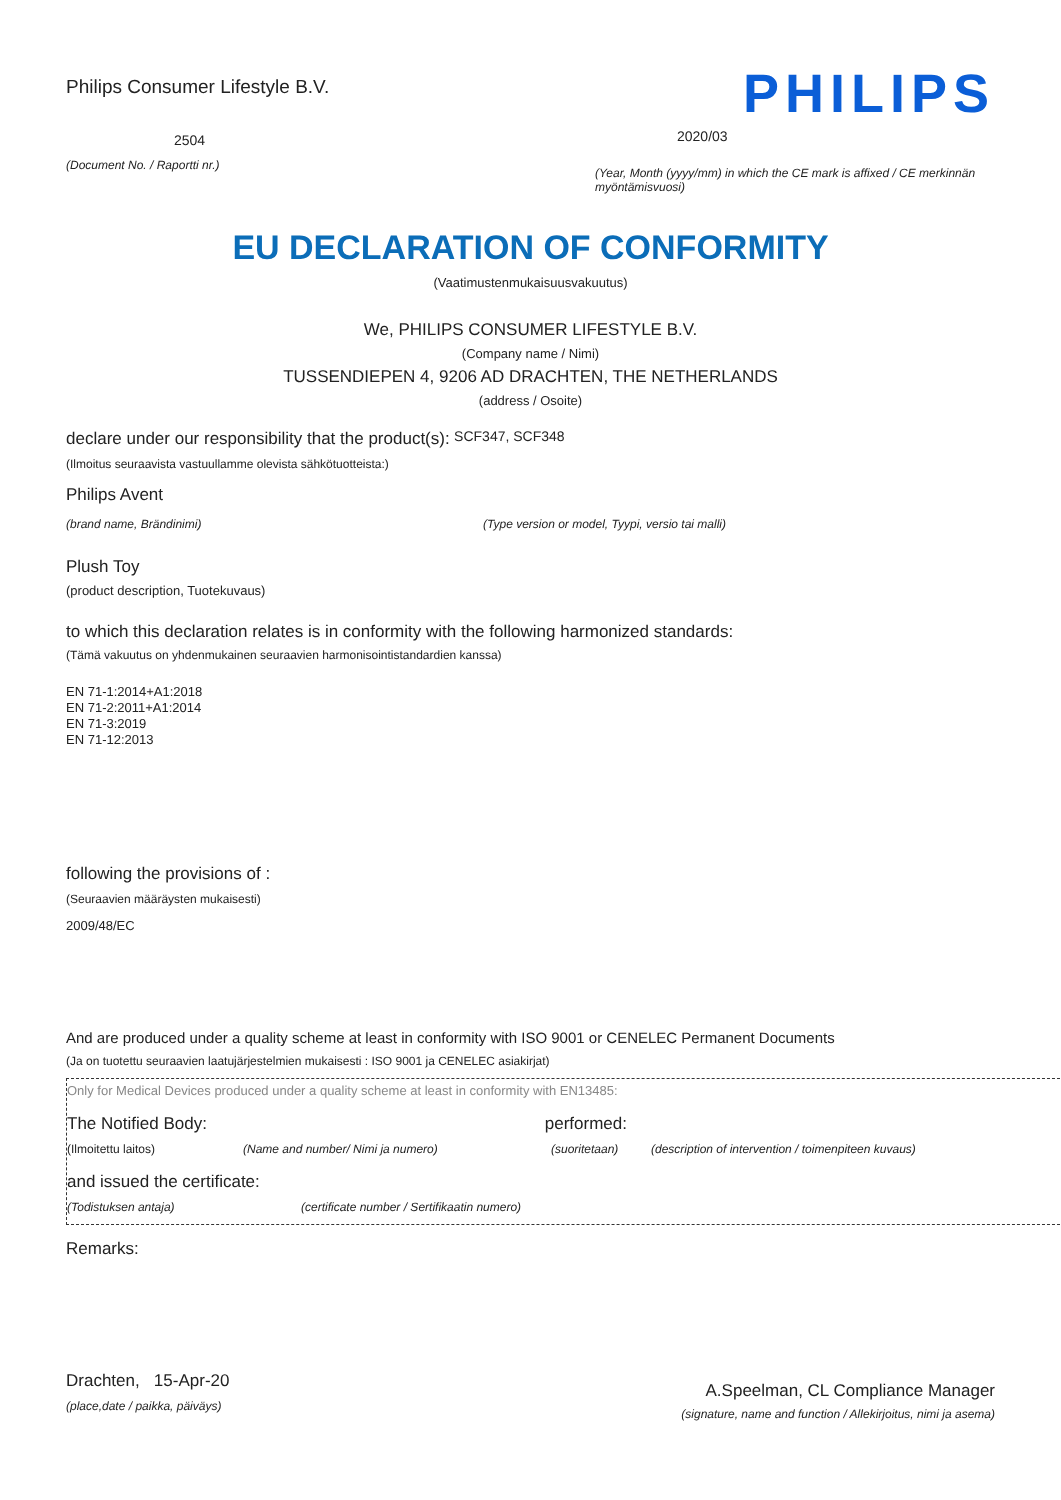Philips Consumer Lifestyle B.V.
2504
(Document No. / Raportti nr.)
PHILIPS
2020/03
(Year, Month (yyyy/mm) in which the CE mark is affixed / CE merkinnän myöntämisvuosi)
EU DECLARATION OF CONFORMITY
(Vaatimustenmukaisuusvakuutus)
We, PHILIPS CONSUMER LIFESTYLE B.V.
(Company name / Nimi)
TUSSENDIEPEN 4, 9206 AD DRACHTEN, THE NETHERLANDS
(address / Osoite)
declare under our responsibility that the product(s): SCF347, SCF348
(Ilmoitus seuraavista vastuullamme olevista sähkötuotteista:)
Philips Avent
(brand name, Brändinimi) (Type version or model, Tyypi, versio tai malli)
Plush Toy
(product description, Tuotekuvaus)
to which this declaration relates is in conformity with the following harmonized standards:
(Tämä vakuutus on yhdenmukainen seuraavien harmonisointistandardien kanssa)
EN 71-1:2014+A1:2018
EN 71-2:2011+A1:2014
EN 71-3:2019
EN 71-12:2013
following the provisions of :
(Seuraavien määräysten mukaisesti)
2009/48/EC
And are produced under a quality scheme at least in conformity with ISO 9001 or CENELEC Permanent Documents
(Ja on tuotettu seuraavien laatujärjestelmien mukaisesti : ISO 9001 ja CENELEC asiakirjat)
Only for Medical Devices produced under a quality scheme at least in conformity with EN13485:
The Notified Body: performed:
(Ilmoitettu laitos) (Name and number/ Nimi ja numero) (suoritetaan) (description of intervention / toimenpiteen kuvaus)
and issued the certificate:
(Todistuksen antaja) (certificate number / Sertifikaatin numero)
Remarks:
Drachten, 15-Apr-20
(place,date / paikka, päiväys)
A.Speelman, CL Compliance Manager
(signature, name and function / Allekirjoitus, nimi ja asema)